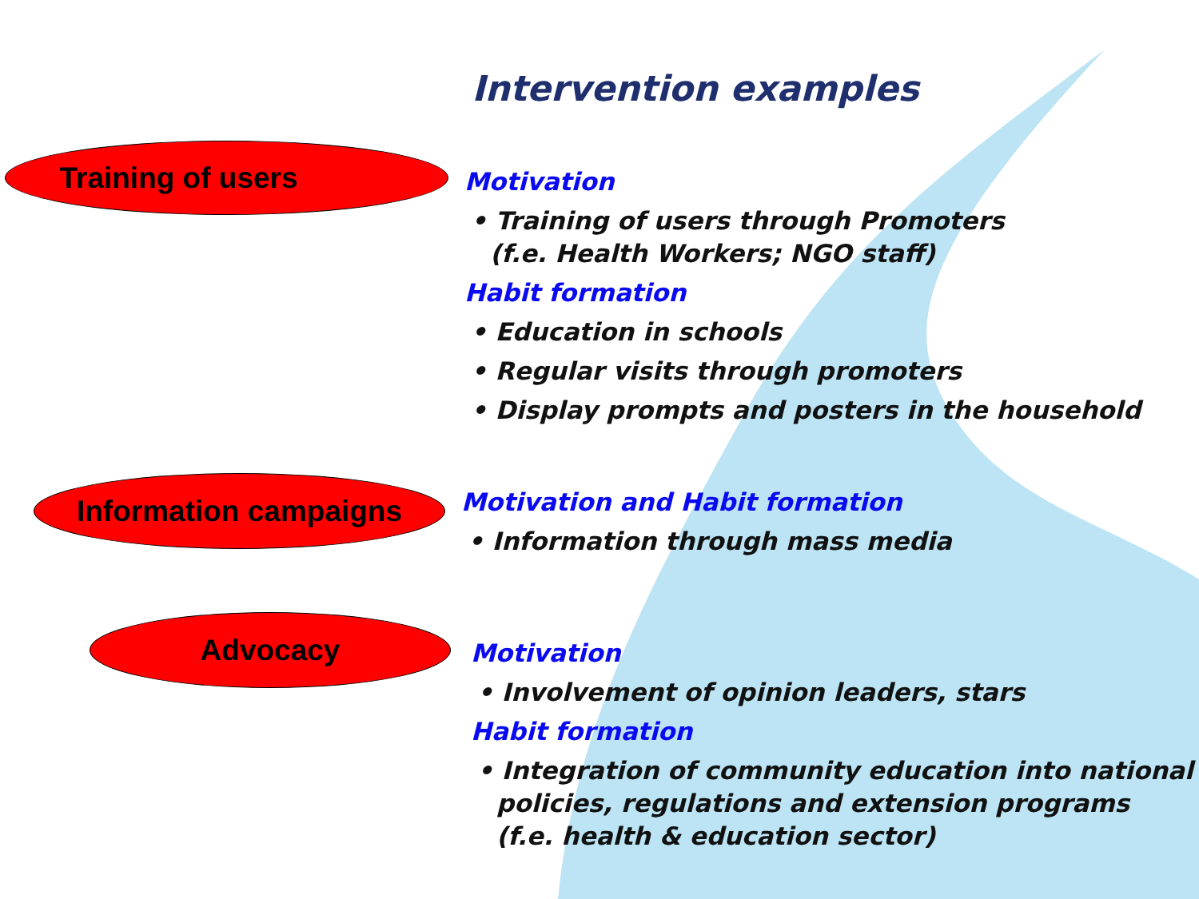Intervention examples
Training of users
Motivation
• Training of users through Promoters
(f.e. Health Workers; NGO staff)
Habit formation
• Education in schools
• Regular visits through promoters
• Display prompts and posters in the household
Information campaigns
Motivation and Habit formation
• Information through mass media
Advocacy
Motivation
• Involvement of opinion leaders, stars
Habit formation
• Integration of community education into national
policies, regulations and extension programs
(f.e. health & education sector)